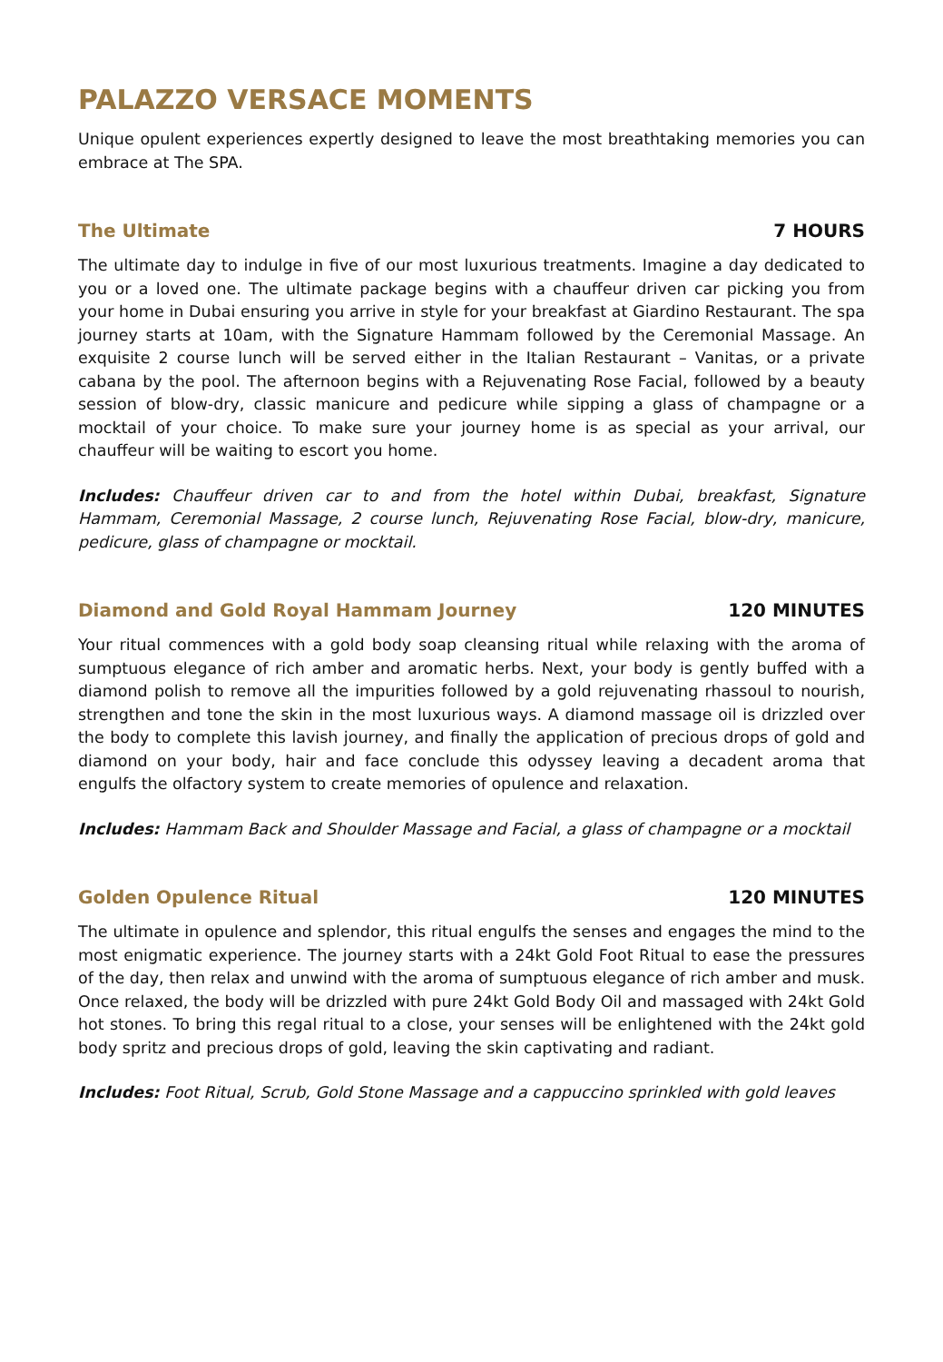PALAZZO VERSACE MOMENTS
Unique opulent experiences expertly designed to leave the most breathtaking memories you can embrace at The SPA.
The Ultimate 7 HOURS
The ultimate day to indulge in five of our most luxurious treatments. Imagine a day dedicated to you or a loved one. The ultimate package begins with a chauffeur driven car picking you from your home in Dubai ensuring you arrive in style for your breakfast at Giardino Restaurant. The spa journey starts at 10am, with the Signature Hammam followed by the Ceremonial Massage. An exquisite 2 course lunch will be served either in the Italian Restaurant – Vanitas, or a private cabana by the pool. The afternoon begins with a Rejuvenating Rose Facial, followed by a beauty session of blow-dry, classic manicure and pedicure while sipping a glass of champagne or a mocktail of your choice. To make sure your journey home is as special as your arrival, our chauffeur will be waiting to escort you home.
Includes: Chauffeur driven car to and from the hotel within Dubai, breakfast, Signature Hammam, Ceremonial Massage, 2 course lunch, Rejuvenating Rose Facial, blow-dry, manicure, pedicure, glass of champagne or mocktail.
Diamond and Gold Royal Hammam Journey 120 MINUTES
Your ritual commences with a gold body soap cleansing ritual while relaxing with the aroma of sumptuous elegance of rich amber and aromatic herbs. Next, your body is gently buffed with a diamond polish to remove all the impurities followed by a gold rejuvenating rhassoul to nourish, strengthen and tone the skin in the most luxurious ways. A diamond massage oil is drizzled over the body to complete this lavish journey, and finally the application of precious drops of gold and diamond on your body, hair and face conclude this odyssey leaving a decadent aroma that engulfs the olfactory system to create memories of opulence and relaxation.
Includes: Hammam Back and Shoulder Massage and Facial, a glass of champagne or a mocktail
Golden Opulence Ritual 120 MINUTES
The ultimate in opulence and splendor, this ritual engulfs the senses and engages the mind to the most enigmatic experience. The journey starts with a 24kt Gold Foot Ritual to ease the pressures of the day, then relax and unwind with the aroma of sumptuous elegance of rich amber and musk. Once relaxed, the body will be drizzled with pure 24kt Gold Body Oil and massaged with 24kt Gold hot stones. To bring this regal ritual to a close, your senses will be enlightened with the 24kt gold body spritz and precious drops of gold, leaving the skin captivating and radiant.
Includes: Foot Ritual, Scrub, Gold Stone Massage and a cappuccino sprinkled with gold leaves